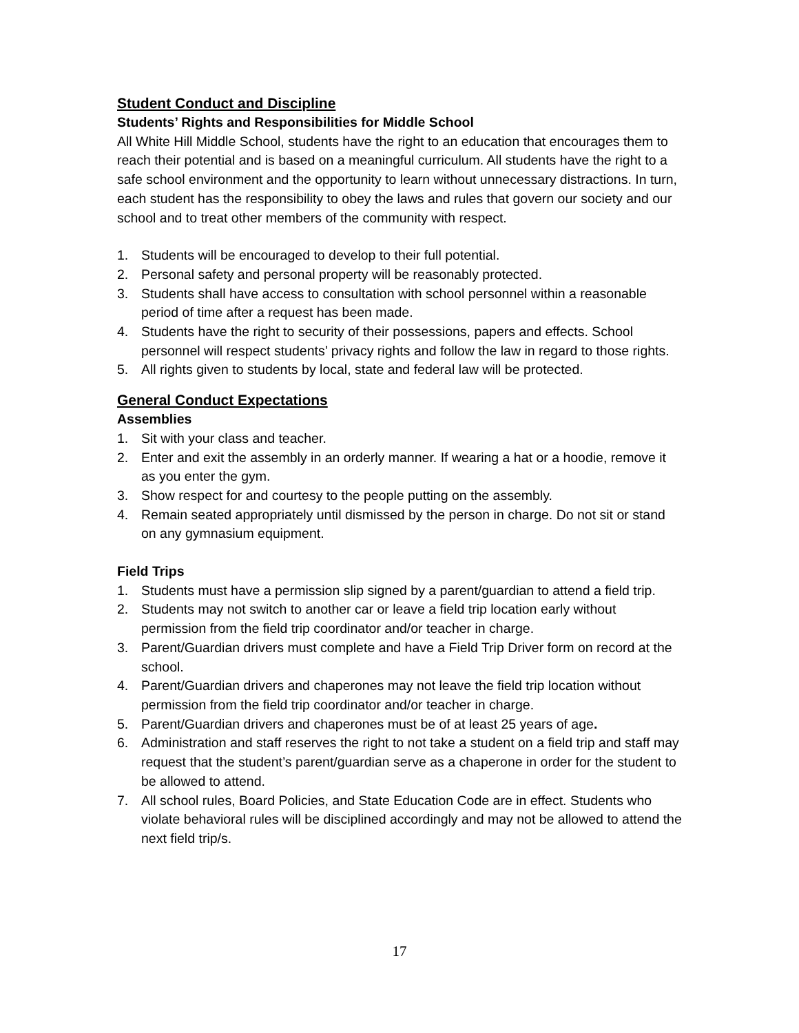Student Conduct and Discipline
Students’ Rights and Responsibilities for Middle School
All White Hill Middle School, students have the right to an education that encourages them to reach their potential and is based on a meaningful curriculum. All students have the right to a safe school environment and the opportunity to learn without unnecessary distractions. In turn, each student has the responsibility to obey the laws and rules that govern our society and our school and to treat other members of the community with respect.
1. Students will be encouraged to develop to their full potential.
2. Personal safety and personal property will be reasonably protected.
3. Students shall have access to consultation with school personnel within a reasonable period of time after a request has been made.
4. Students have the right to security of their possessions, papers and effects. School personnel will respect students’ privacy rights and follow the law in regard to those rights.
5. All rights given to students by local, state and federal law will be protected.
General Conduct Expectations
Assemblies
1. Sit with your class and teacher.
2. Enter and exit the assembly in an orderly manner. If wearing a hat or a hoodie, remove it as you enter the gym.
3. Show respect for and courtesy to the people putting on the assembly.
4. Remain seated appropriately until dismissed by the person in charge. Do not sit or stand on any gymnasium equipment.
Field Trips
1. Students must have a permission slip signed by a parent/guardian to attend a field trip.
2. Students may not switch to another car or leave a field trip location early without permission from the field trip coordinator and/or teacher in charge.
3. Parent/Guardian drivers must complete and have a Field Trip Driver form on record at the school.
4. Parent/Guardian drivers and chaperones may not leave the field trip location without permission from the field trip coordinator and/or teacher in charge.
5. Parent/Guardian drivers and chaperones must be of at least 25 years of age.
6. Administration and staff reserves the right to not take a student on a field trip and staff may request that the student’s parent/guardian serve as a chaperone in order for the student to be allowed to attend.
7. All school rules, Board Policies, and State Education Code are in effect. Students who violate behavioral rules will be disciplined accordingly and may not be allowed to attend the next field trip/s.
17